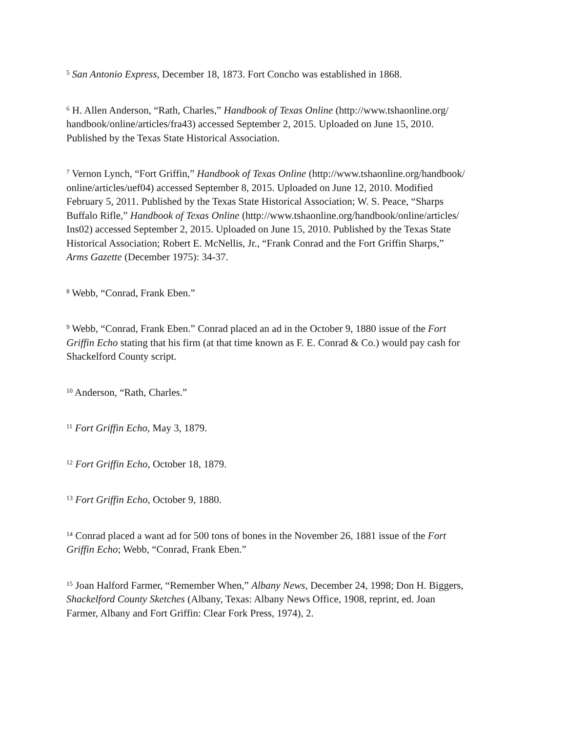<sup>5</sup> San Antonio Express, December 18, 1873. Fort Concho was established in 1868.
<sup>6</sup> H. Allen Anderson, “Rath, Charles,” Handbook of Texas Online (http://www.tshaonline.org/
handbook/online/articles/fra43) accessed September 2, 2015. Uploaded on June 15, 2010.
Published by the Texas State Historical Association.
<sup>7</sup> Vernon Lynch, “Fort Griffin,” Handbook of Texas Online (http://www.tshaonline.org/handbook/
online/articles/uef04) accessed September 8, 2015. Uploaded on June 12, 2010. Modified
February 5, 2011. Published by the Texas State Historical Association; W. S. Peace, “Sharps
Buffalo Rifle,” Handbook of Texas Online (http://www.tshaonline.org/handbook/online/articles/
Ins02) accessed September 2, 2015. Uploaded on June 15, 2010. Published by the Texas State
Historical Association; Robert E. McNellis, Jr., “Frank Conrad and the Fort Griffin Sharps,”
Arms Gazette (December 1975): 34-37.
<sup>8</sup> Webb, “Conrad, Frank Eben.”
<sup>9</sup> Webb, “Conrad, Frank Eben.” Conrad placed an ad in the October 9, 1880 issue of the Fort
Griffin Echo stating that his firm (at that time known as F. E. Conrad & Co.) would pay cash for
Shackelford County script.
<sup>10</sup> Anderson, “Rath, Charles.”
<sup>11</sup> Fort Griffin Echo, May 3, 1879.
<sup>12</sup> Fort Griffin Echo, October 18, 1879.
<sup>13</sup> Fort Griffin Echo, October 9, 1880.
<sup>14</sup> Conrad placed a want ad for 500 tons of bones in the November 26, 1881 issue of the Fort
Griffin Echo; Webb, “Conrad, Frank Eben.”
<sup>15</sup> Joan Halford Farmer, “Remember When,” Albany News, December 24, 1998; Don H. Biggers,
Shackelford County Sketches (Albany, Texas: Albany News Office, 1908, reprint, ed. Joan
Farmer, Albany and Fort Griffin: Clear Fork Press, 1974), 2.